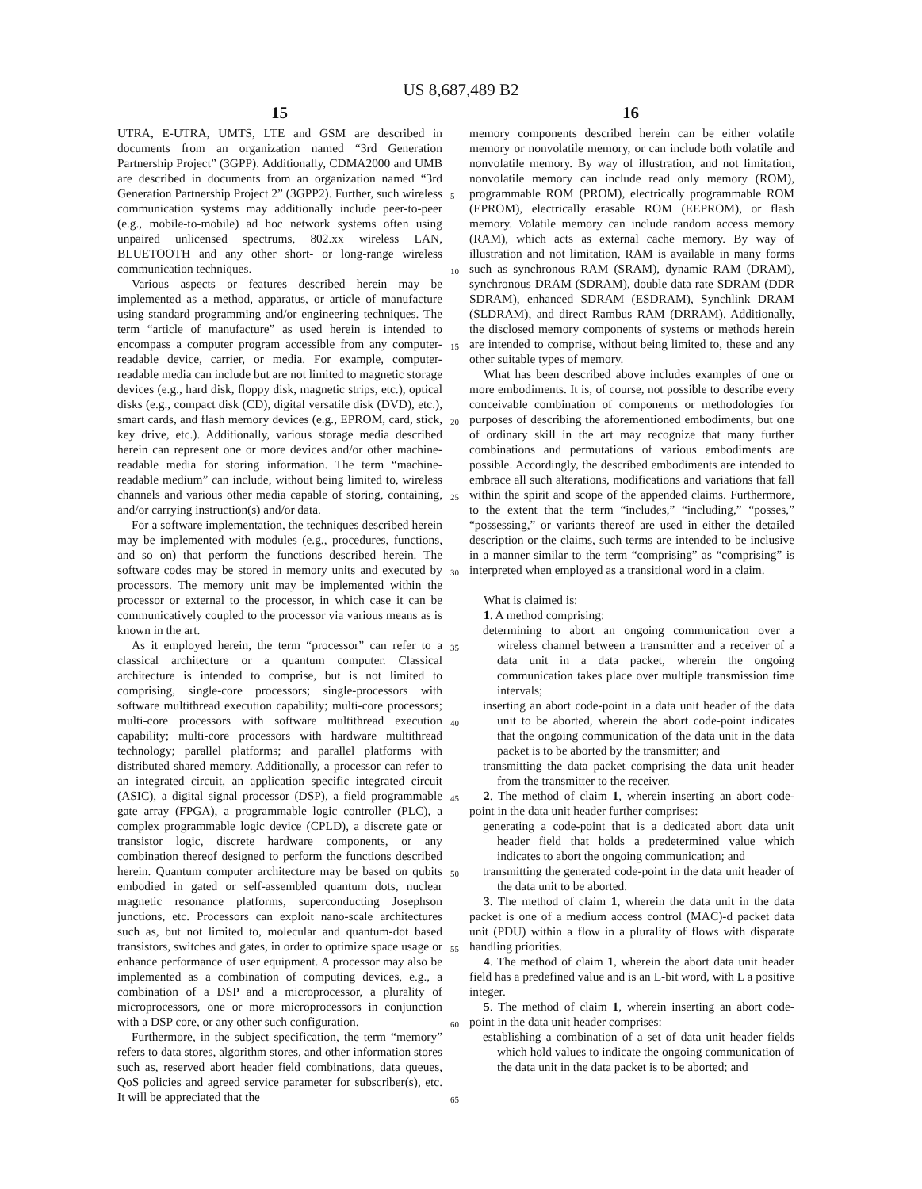US 8,687,489 B2
15 16
UTRA, E-UTRA, UMTS, LTE and GSM are described in documents from an organization named “3rd Generation Partnership Project” (3GPP). Additionally, CDMA2000 and UMB are described in documents from an organization named “3rd Generation Partnership Project 2” (3GPP2). Further, such wireless communication systems may additionally include peer-to-peer (e.g., mobile-to-mobile) ad hoc network systems often using unpaired unlicensed spectrums, 802.xx wireless LAN, BLUETOOTH and any other short- or long-range wireless communication techniques.
Various aspects or features described herein may be implemented as a method, apparatus, or article of manufacture using standard programming and/or engineering techniques. The term “article of manufacture” as used herein is intended to encompass a computer program accessible from any computer-readable device, carrier, or media. For example, computer-readable media can include but are not limited to magnetic storage devices (e.g., hard disk, floppy disk, magnetic strips, etc.), optical disks (e.g., compact disk (CD), digital versatile disk (DVD), etc.), smart cards, and flash memory devices (e.g., EPROM, card, stick, key drive, etc.). Additionally, various storage media described herein can represent one or more devices and/or other machine-readable media for storing information. The term “machine-readable medium” can include, without being limited to, wireless channels and various other media capable of storing, containing, and/or carrying instruction(s) and/or data.
For a software implementation, the techniques described herein may be implemented with modules (e.g., procedures, functions, and so on) that perform the functions described herein. The software codes may be stored in memory units and executed by processors. The memory unit may be implemented within the processor or external to the processor, in which case it can be communicatively coupled to the processor via various means as is known in the art.
As it employed herein, the term “processor” can refer to a classical architecture or a quantum computer. Classical architecture is intended to comprise, but is not limited to comprising, single-core processors; single-processors with software multithread execution capability; multi-core processors; multi-core processors with software multithread execution capability; multi-core processors with hardware multithread technology; parallel platforms; and parallel platforms with distributed shared memory. Additionally, a processor can refer to an integrated circuit, an application specific integrated circuit (ASIC), a digital signal processor (DSP), a field programmable gate array (FPGA), a programmable logic controller (PLC), a complex programmable logic device (CPLD), a discrete gate or transistor logic, discrete hardware components, or any combination thereof designed to perform the functions described herein. Quantum computer architecture may be based on qubits embodied in gated or self-assembled quantum dots, nuclear magnetic resonance platforms, superconducting Josephson junctions, etc. Processors can exploit nano-scale architectures such as, but not limited to, molecular and quantum-dot based transistors, switches and gates, in order to optimize space usage or enhance performance of user equipment. A processor may also be implemented as a combination of computing devices, e.g., a combination of a DSP and a microprocessor, a plurality of microprocessors, one or more microprocessors in conjunction with a DSP core, or any other such configuration.
Furthermore, in the subject specification, the term “memory” refers to data stores, algorithm stores, and other information stores such as, reserved abort header field combinations, data queues, QoS policies and agreed service parameter for subscriber(s), etc. It will be appreciated that the
5
10
15
20
25
30
35
40
45
50
55
60
65
memory components described herein can be either volatile memory or nonvolatile memory, or can include both volatile and nonvolatile memory. By way of illustration, and not limitation, nonvolatile memory can include read only memory (ROM), programmable ROM (PROM), electrically programmable ROM (EPROM), electrically erasable ROM (EEPROM), or flash memory. Volatile memory can include random access memory (RAM), which acts as external cache memory. By way of illustration and not limitation, RAM is available in many forms such as synchronous RAM (SRAM), dynamic RAM (DRAM), synchronous DRAM (SDRAM), double data rate SDRAM (DDR SDRAM), enhanced SDRAM (ESDRAM), Synchlink DRAM (SLDRAM), and direct Rambus RAM (DRRAM). Additionally, the disclosed memory components of systems or methods herein are intended to comprise, without being limited to, these and any other suitable types of memory.
What has been described above includes examples of one or more embodiments. It is, of course, not possible to describe every conceivable combination of components or methodologies for purposes of describing the aforementioned embodiments, but one of ordinary skill in the art may recognize that many further combinations and permutations of various embodiments are possible. Accordingly, the described embodiments are intended to embrace all such alterations, modifications and variations that fall within the spirit and scope of the appended claims. Furthermore, to the extent that the term “includes,” “including,” “posses,” “possessing,” or variants thereof are used in either the detailed description or the claims, such terms are intended to be inclusive in a manner similar to the term “comprising” as “comprising” is interpreted when employed as a transitional word in a claim.
What is claimed is:
1. A method comprising:
determining to abort an ongoing communication over a wireless channel between a transmitter and a receiver of a data unit in a data packet, wherein the ongoing communication takes place over multiple transmission time intervals;
inserting an abort code-point in a data unit header of the data unit to be aborted, wherein the abort code-point indicates that the ongoing communication of the data unit in the data packet is to be aborted by the transmitter; and
transmitting the data packet comprising the data unit header from the transmitter to the receiver.
2. The method of claim 1, wherein inserting an abort code-point in the data unit header further comprises:
generating a code-point that is a dedicated abort data unit header field that holds a predetermined value which indicates to abort the ongoing communication; and
transmitting the generated code-point in the data unit header of the data unit to be aborted.
3. The method of claim 1, wherein the data unit in the data packet is one of a medium access control (MAC)-d packet data unit (PDU) within a flow in a plurality of flows with disparate handling priorities.
4. The method of claim 1, wherein the abort data unit header field has a predefined value and is an L-bit word, with L a positive integer.
5. The method of claim 1, wherein inserting an abort code-point in the data unit header comprises:
establishing a combination of a set of data unit header fields which hold values to indicate the ongoing communication of the data unit in the data packet is to be aborted; and